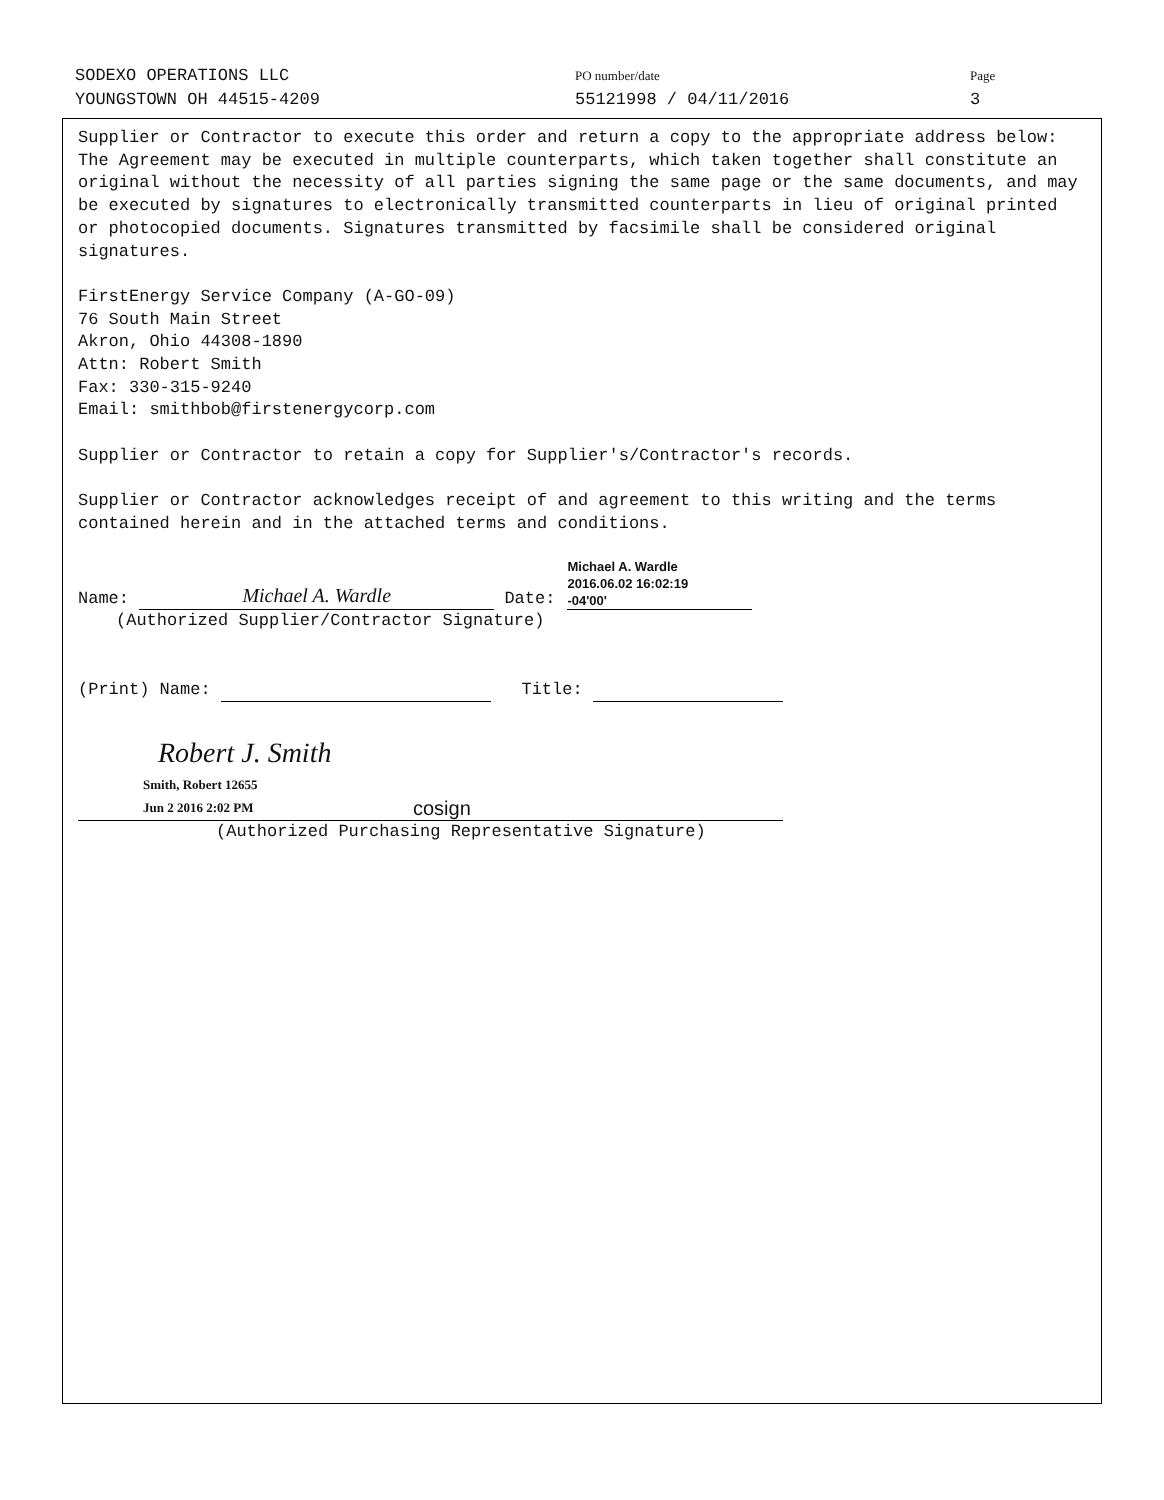SODEXO OPERATIONS LLC
YOUNGSTOWN OH 44515-4209
PO number/date
55121998 / 04/11/2016
Page
3
Supplier or Contractor to execute this order and return a copy to the appropriate address below:
The Agreement may be executed in multiple counterparts, which taken together shall constitute an original without the necessity of all parties signing the same page or the same documents, and may be executed by signatures to electronically transmitted counterparts in lieu of original printed or photocopied documents. Signatures transmitted by facsimile shall be considered original signatures.
FirstEnergy Service Company (A-GO-09)
76 South Main Street
Akron, Ohio 44308-1890
Attn: Robert Smith
Fax: 330-315-9240
Email: smithbob@firstenergycorp.com
Supplier or Contractor to retain a copy for Supplier's/Contractor's records.
Supplier or Contractor acknowledges receipt of and agreement to this writing and the terms contained herein and in the attached terms and conditions.
Name: Michael A. Wardle Date:
Michael A. Wardle
2016.06.02 16:02:19
-04'00'
(Authorized Supplier/Contractor Signature)
(Print) Name: Title:
Robert J. Smith
Smith, Robert 12655
Jun 2 2016 2:02 PM
cosign
(Authorized Purchasing Representative Signature)